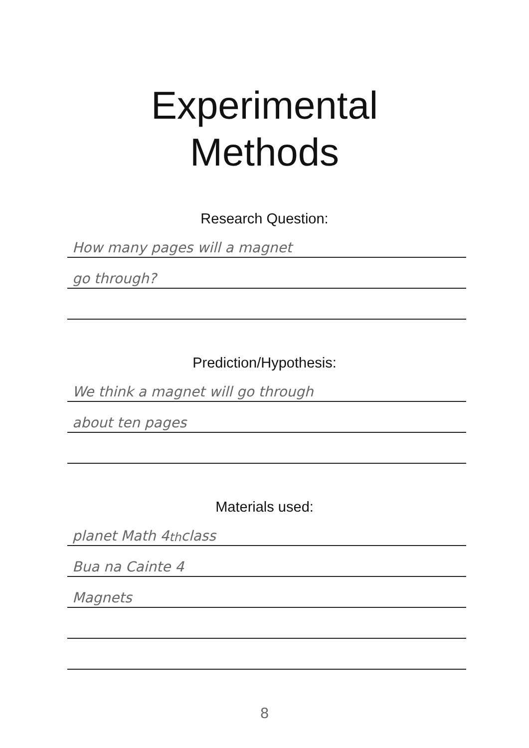Experimental
Methods
Research Question:
How many pages will a magnet
go through?
Prediction/Hypothesis:
We think a magnet will go through
about ten pages
Materials used:
planet Math 4<sup>th</sup> class
Bua na Cainte 4
Magnets
8